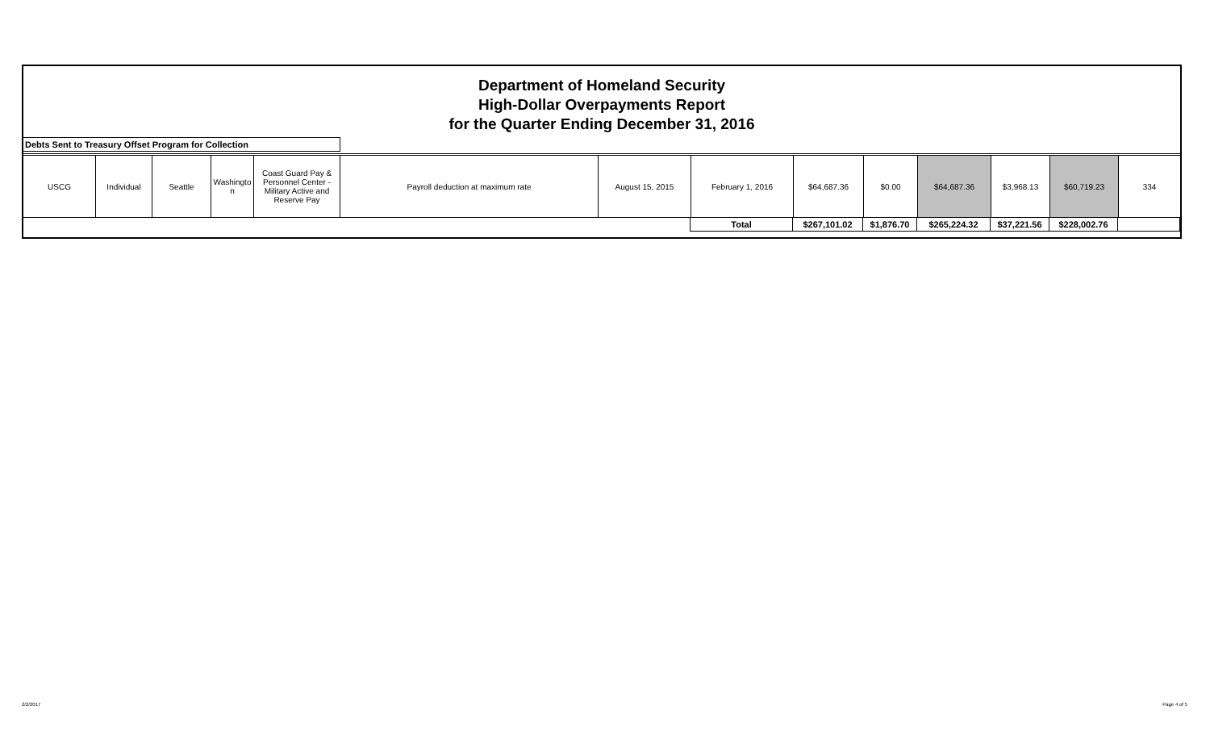Department of Homeland Security
High-Dollar Overpayments Report
for the Quarter Ending December 31, 2016
Debts Sent to Treasury Offset Program for Collection
| USCG | Individual | Seattle | Washingto n | Coast Guard Pay & Personnel Center - Military Active and Reserve Pay | Payroll deduction at maximum rate | August 15, 2015 | February 1, 2016 | $64,687.36 | $0.00 | $64,687.36 | $3,968.13 | $60,719.23 | 334 |
| | Total | $267,101.02 | $1,876.70 | $265,224.32 | $37,221.56 | $228,002.76 | |
2/2/2017 Page 4 of 5